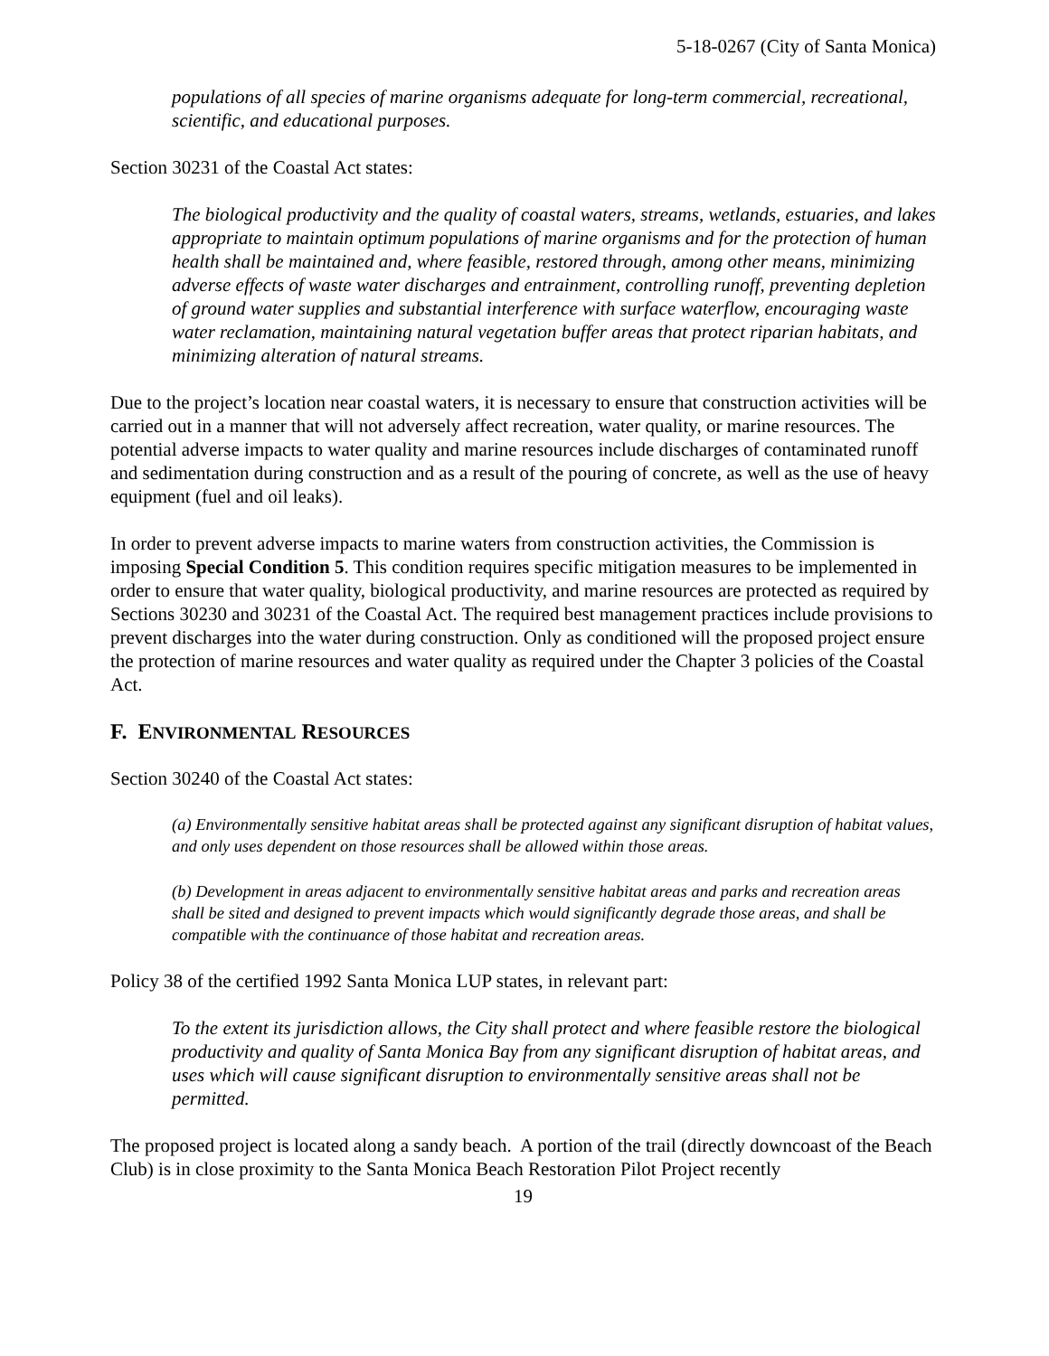5-18-0267 (City of Santa Monica)
populations of all species of marine organisms adequate for long-term commercial, recreational, scientific, and educational purposes.
Section 30231 of the Coastal Act states:
The biological productivity and the quality of coastal waters, streams, wetlands, estuaries, and lakes appropriate to maintain optimum populations of marine organisms and for the protection of human health shall be maintained and, where feasible, restored through, among other means, minimizing adverse effects of waste water discharges and entrainment, controlling runoff, preventing depletion of ground water supplies and substantial interference with surface waterflow, encouraging waste water reclamation, maintaining natural vegetation buffer areas that protect riparian habitats, and minimizing alteration of natural streams.
Due to the project’s location near coastal waters, it is necessary to ensure that construction activities will be carried out in a manner that will not adversely affect recreation, water quality, or marine resources. The potential adverse impacts to water quality and marine resources include discharges of contaminated runoff and sedimentation during construction and as a result of the pouring of concrete, as well as the use of heavy equipment (fuel and oil leaks).
In order to prevent adverse impacts to marine waters from construction activities, the Commission is imposing Special Condition 5. This condition requires specific mitigation measures to be implemented in order to ensure that water quality, biological productivity, and marine resources are protected as required by Sections 30230 and 30231 of the Coastal Act. The required best management practices include provisions to prevent discharges into the water during construction. Only as conditioned will the proposed project ensure the protection of marine resources and water quality as required under the Chapter 3 policies of the Coastal Act.
F. ENVIRONMENTAL RESOURCES
Section 30240 of the Coastal Act states:
(a) Environmentally sensitive habitat areas shall be protected against any significant disruption of habitat values, and only uses dependent on those resources shall be allowed within those areas.
(b) Development in areas adjacent to environmentally sensitive habitat areas and parks and recreation areas shall be sited and designed to prevent impacts which would significantly degrade those areas, and shall be compatible with the continuance of those habitat and recreation areas.
Policy 38 of the certified 1992 Santa Monica LUP states, in relevant part:
To the extent its jurisdiction allows, the City shall protect and where feasible restore the biological productivity and quality of Santa Monica Bay from any significant disruption of habitat areas, and uses which will cause significant disruption to environmentally sensitive areas shall not be permitted.
The proposed project is located along a sandy beach. A portion of the trail (directly downcoast of the Beach Club) is in close proximity to the Santa Monica Beach Restoration Pilot Project recently
19